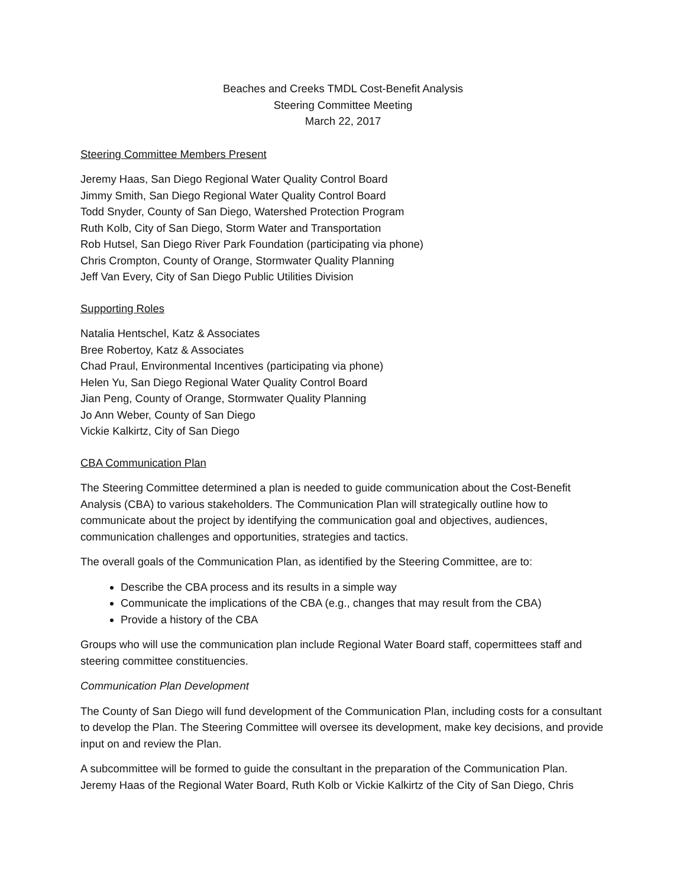Beaches and Creeks TMDL Cost-Benefit Analysis
Steering Committee Meeting
March 22, 2017
Steering Committee Members Present
Jeremy Haas, San Diego Regional Water Quality Control Board
Jimmy Smith, San Diego Regional Water Quality Control Board
Todd Snyder, County of San Diego, Watershed Protection Program
Ruth Kolb, City of San Diego, Storm Water and Transportation
Rob Hutsel, San Diego River Park Foundation (participating via phone)
Chris Crompton, County of Orange, Stormwater Quality Planning
Jeff Van Every, City of San Diego Public Utilities Division
Supporting Roles
Natalia Hentschel, Katz & Associates
Bree Robertoy, Katz & Associates
Chad Praul, Environmental Incentives (participating via phone)
Helen Yu, San Diego Regional Water Quality Control Board
Jian Peng, County of Orange, Stormwater Quality Planning
Jo Ann Weber, County of San Diego
Vickie Kalkirtz, City of San Diego
CBA Communication Plan
The Steering Committee determined a plan is needed to guide communication about the Cost-Benefit Analysis (CBA) to various stakeholders. The Communication Plan will strategically outline how to communicate about the project by identifying the communication goal and objectives, audiences, communication challenges and opportunities, strategies and tactics.
The overall goals of the Communication Plan, as identified by the Steering Committee, are to:
Describe the CBA process and its results in a simple way
Communicate the implications of the CBA (e.g., changes that may result from the CBA)
Provide a history of the CBA
Groups who will use the communication plan include Regional Water Board staff, copermittees staff and steering committee constituencies.
Communication Plan Development
The County of San Diego will fund development of the Communication Plan, including costs for a consultant to develop the Plan. The Steering Committee will oversee its development, make key decisions, and provide input on and review the Plan.
A subcommittee will be formed to guide the consultant in the preparation of the Communication Plan. Jeremy Haas of the Regional Water Board, Ruth Kolb or Vickie Kalkirtz of the City of San Diego, Chris